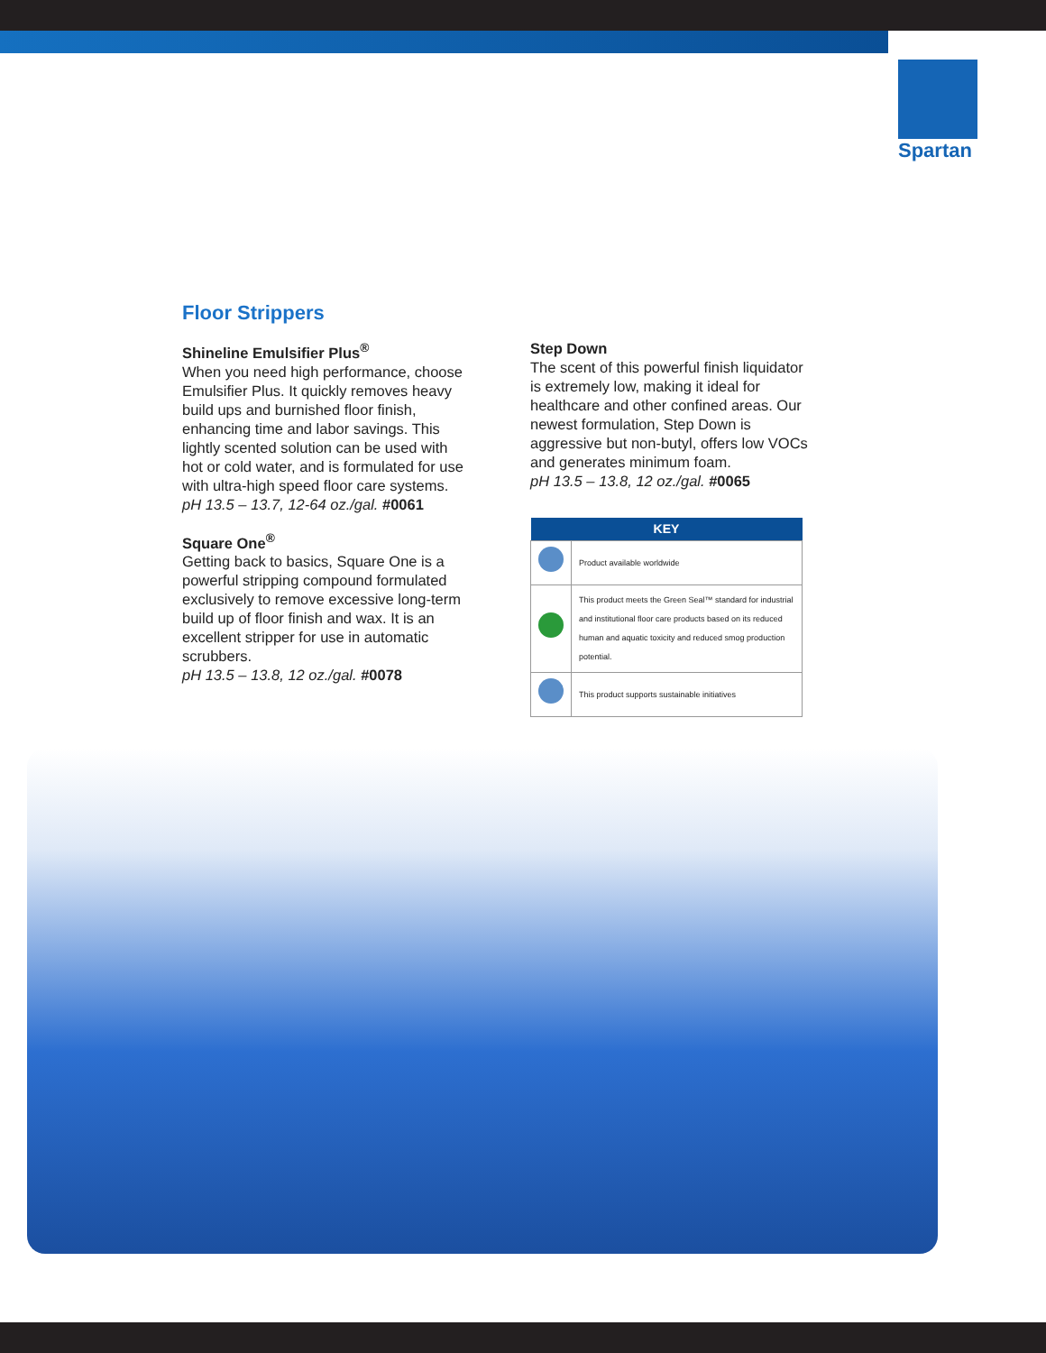Spartan
Floor Strippers
Shineline Emulsifier Plus<sup>®</sup>
When you need high performance, choose Emulsifier Plus. It quickly removes heavy build ups and burnished floor finish, enhancing time and labor savings. This lightly scented solution can be used with hot or cold water, and is formulated for use with ultra-high speed floor care systems.
pH 13.5 – 13.7, 12-64 oz./gal. #0061
Square One<sup>®</sup>
Getting back to basics, Square One is a powerful stripping compound formulated exclusively to remove excessive long-term build up of floor finish and wax. It is an excellent stripper for use in automatic scrubbers.
pH 13.5 – 13.8, 12 oz./gal. #0078
Step Down
The scent of this powerful finish liquidator is extremely low, making it ideal for healthcare and other confined areas. Our newest formulation, Step Down is aggressive but non-butyl, offers low VOCs and generates minimum foam.
pH 13.5 – 13.8, 12 oz./gal. #0065
| KEY | |
| --- | --- |
| | Product available worldwide |
| | This product meets the Green Seal™ standard for industrial and institutional floor care products based on its reduced human and aquatic toxicity and reduced smog production potential. |
| | This product supports sustainable initiatives |